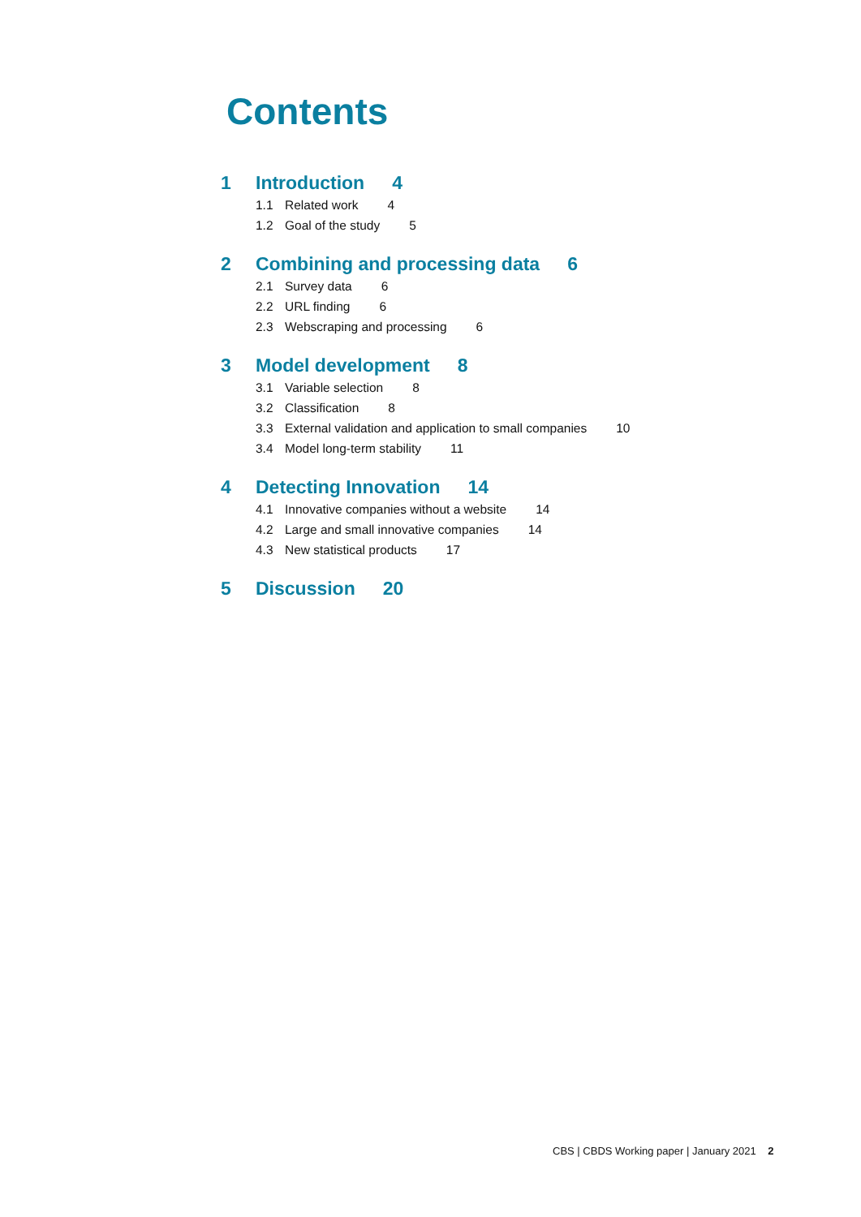Contents
1 Introduction 4
1.1 Related work 4
1.2 Goal of the study 5
2 Combining and processing data 6
2.1 Survey data 6
2.2 URL finding 6
2.3 Webscraping and processing 6
3 Model development 8
3.1 Variable selection 8
3.2 Classification 8
3.3 External validation and application to small companies 10
3.4 Model long-term stability 11
4 Detecting Innovation 14
4.1 Innovative companies without a website 14
4.2 Large and small innovative companies 14
4.3 New statistical products 17
5 Discussion 20
CBS | CBDS Working paper | January 2021 2